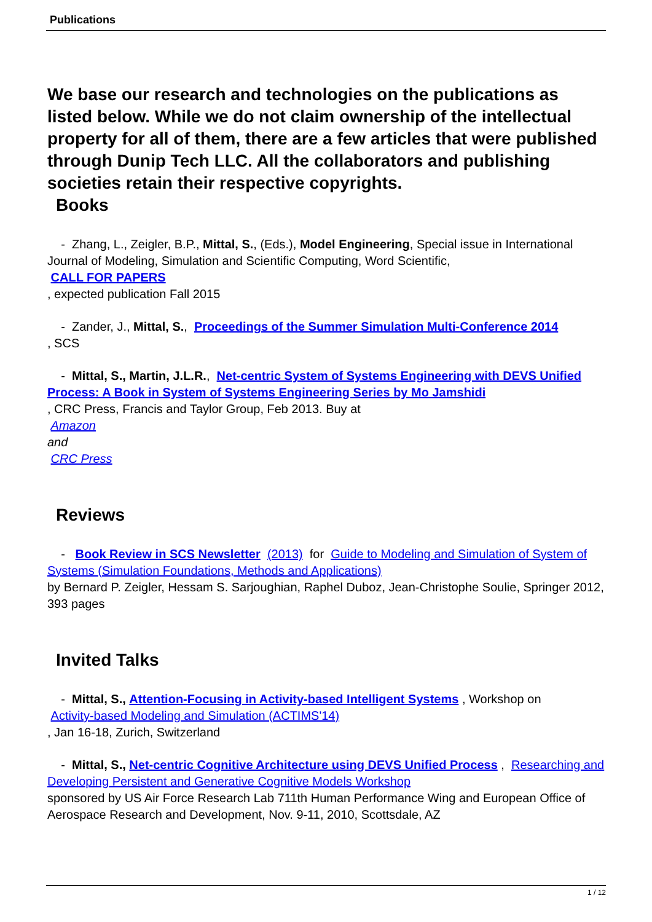Publications
We base our research and technologies on the publications as listed below. While we do not claim ownership of the intellectual property for all of them, there are a few articles that were published through Dunip Tech LLC. All the collaborators and publishing societies retain their respective copyrights.
Books
- Zhang, L., Zeigler, B.P., Mittal, S., (Eds.), Model Engineering, Special issue in International Journal of Modeling, Simulation and Scientific Computing, Word Scientific,
CALL FOR PAPERS
, expected publication Fall 2015
- Zander, J., Mittal, S., Proceedings of the Summer Simulation Multi-Conference 2014
, SCS
- Mittal, S., Martin, J.L.R., Net-centric System of Systems Engineering with DEVS Unified Process: A Book in System of Systems Engineering Series by Mo Jamshidi
, CRC Press, Francis and Taylor Group, Feb 2013. Buy at
Amazon
and
CRC Press
Reviews
- Book Review in SCS Newsletter (2013) for Guide to Modeling and Simulation of System of Systems (Simulation Foundations, Methods and Applications)
by Bernard P. Zeigler, Hessam S. Sarjoughian, Raphel Duboz, Jean-Christophe Soulie, Springer 2012, 393 pages
Invited Talks
- Mittal, S., Attention-Focusing in Activity-based Intelligent Systems , Workshop on
Activity-based Modeling and Simulation (ACTIMS'14)
, Jan 16-18, Zurich, Switzerland
- Mittal, S., Net-centric Cognitive Architecture using DEVS Unified Process , Researching and Developing Persistent and Generative Cognitive Models Workshop
sponsored by US Air Force Research Lab 711th Human Performance Wing and European Office of Aerospace Research and Development, Nov. 9-11, 2010, Scottsdale, AZ
1 / 12